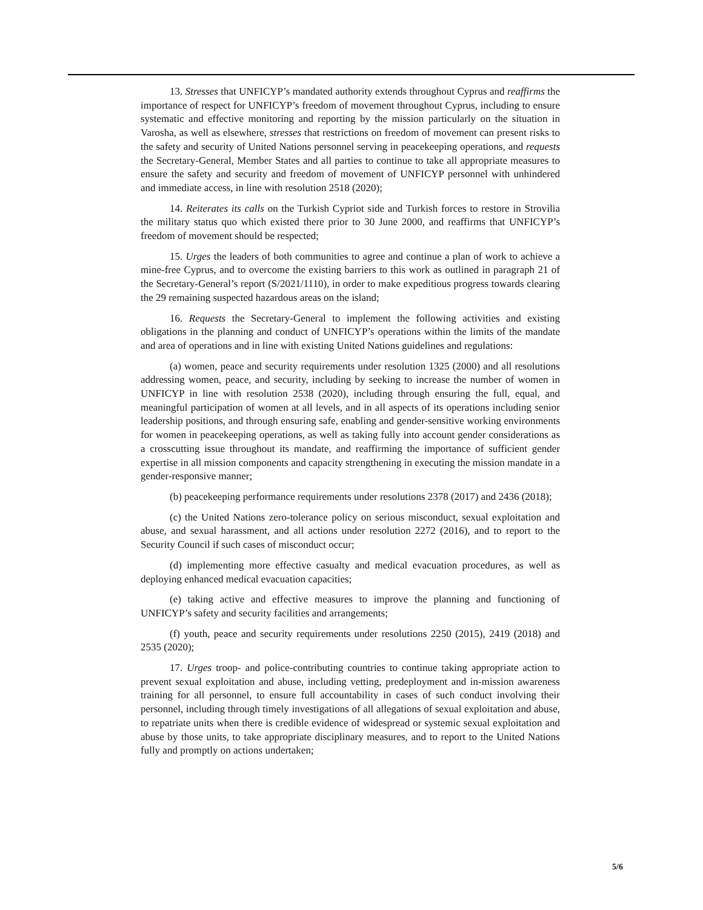13. Stresses that UNFICYP’s mandated authority extends throughout Cyprus and reaffirms the importance of respect for UNFICYP’s freedom of movement throughout Cyprus, including to ensure systematic and effective monitoring and reporting by the mission particularly on the situation in Varosha, as well as elsewhere, stresses that restrictions on freedom of movement can present risks to the safety and security of United Nations personnel serving in peacekeeping operations, and requests the Secretary-General, Member States and all parties to continue to take all appropriate measures to ensure the safety and security and freedom of movement of UNFICYP personnel with unhindered and immediate access, in line with resolution 2518 (2020);
14. Reiterates its calls on the Turkish Cypriot side and Turkish forces to restore in Strovilia the military status quo which existed there prior to 30 June 2000, and reaffirms that UNFICYP’s freedom of movement should be respected;
15. Urges the leaders of both communities to agree and continue a plan of work to achieve a mine-free Cyprus, and to overcome the existing barriers to this work as outlined in paragraph 21 of the Secretary-General’s report (S/2021/1110), in order to make expeditious progress towards clearing the 29 remaining suspected hazardous areas on the island;
16. Requests the Secretary-General to implement the following activities and existing obligations in the planning and conduct of UNFICYP’s operations within the limits of the mandate and area of operations and in line with existing United Nations guidelines and regulations:
(a) women, peace and security requirements under resolution 1325 (2000) and all resolutions addressing women, peace, and security, including by seeking to increase the number of women in UNFICYP in line with resolution 2538 (2020), including through ensuring the full, equal, and meaningful participation of women at all levels, and in all aspects of its operations including senior leadership positions, and through ensuring safe, enabling and gender-sensitive working environments for women in peacekeeping operations, as well as taking fully into account gender considerations as a crosscutting issue throughout its mandate, and reaffirming the importance of sufficient gender expertise in all mission components and capacity strengthening in executing the mission mandate in a gender-responsive manner;
(b) peacekeeping performance requirements under resolutions 2378 (2017) and 2436 (2018);
(c) the United Nations zero-tolerance policy on serious misconduct, sexual exploitation and abuse, and sexual harassment, and all actions under resolution 2272 (2016), and to report to the Security Council if such cases of misconduct occur;
(d) implementing more effective casualty and medical evacuation procedures, as well as deploying enhanced medical evacuation capacities;
(e) taking active and effective measures to improve the planning and functioning of UNFICYP’s safety and security facilities and arrangements;
(f) youth, peace and security requirements under resolutions 2250 (2015), 2419 (2018) and 2535 (2020);
17. Urges troop- and police-contributing countries to continue taking appropriate action to prevent sexual exploitation and abuse, including vetting, predeployment and in-mission awareness training for all personnel, to ensure full accountability in cases of such conduct involving their personnel, including through timely investigations of all allegations of sexual exploitation and abuse, to repatriate units when there is credible evidence of widespread or systemic sexual exploitation and abuse by those units, to take appropriate disciplinary measures, and to report to the United Nations fully and promptly on actions undertaken;
5/6